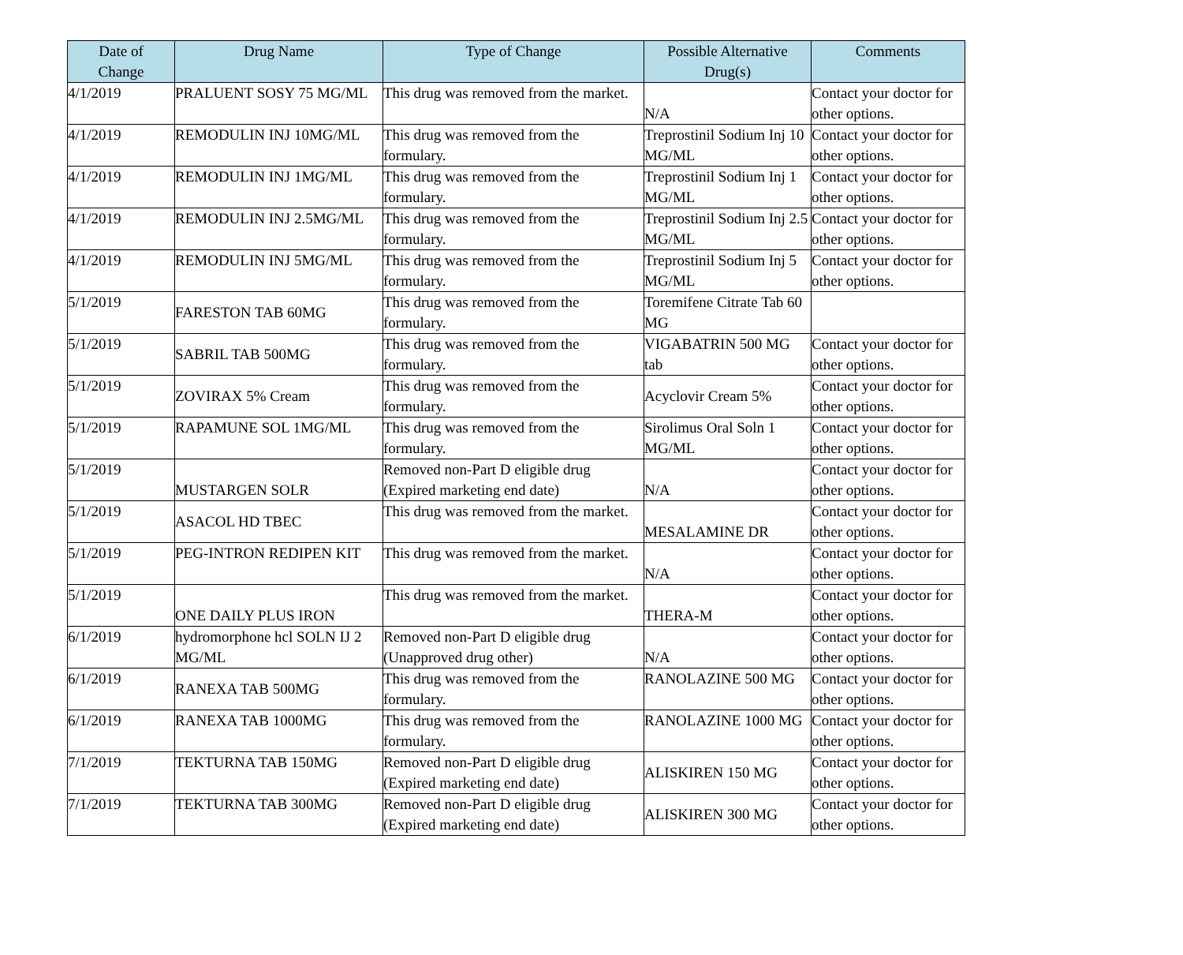| Date of Change | Drug Name | Type of Change | Possible Alternative Drug(s) | Comments |
| --- | --- | --- | --- | --- |
| 4/1/2019 | PRALUENT SOSY 75 MG/ML | This drug was removed from the market. | N/A | Contact your doctor for other options. |
| 4/1/2019 | REMODULIN INJ 10MG/ML | This drug was removed from the formulary. | Treprostinil Sodium Inj 10 MG/ML | Contact your doctor for other options. |
| 4/1/2019 | REMODULIN INJ 1MG/ML | This drug was removed from the formulary. | Treprostinil Sodium Inj 1 MG/ML | Contact your doctor for other options. |
| 4/1/2019 | REMODULIN INJ 2.5MG/ML | This drug was removed from the formulary. | Treprostinil Sodium Inj 2.5 MG/ML | Contact your doctor for other options. |
| 4/1/2019 | REMODULIN INJ 5MG/ML | This drug was removed from the formulary. | Treprostinil Sodium Inj 5 MG/ML | Contact your doctor for other options. |
| 5/1/2019 | FARESTON TAB 60MG | This drug was removed from the formulary. | Toremifene Citrate Tab 60 MG | |
| 5/1/2019 | SABRIL TAB 500MG | This drug was removed from the formulary. | VIGABATRIN 500 MG tab | Contact your doctor for other options. |
| 5/1/2019 | ZOVIRAX 5% Cream | This drug was removed from the formulary. | Acyclovir Cream 5% | Contact your doctor for other options. |
| 5/1/2019 | RAPAMUNE SOL 1MG/ML | This drug was removed from the formulary. | Sirolimus Oral Soln 1 MG/ML | Contact your doctor for other options. |
| 5/1/2019 | MUSTARGEN SOLR | Removed non-Part D eligible drug (Expired marketing end date) | N/A | Contact your doctor for other options. |
| 5/1/2019 | ASACOL HD TBEC | This drug was removed from the market. | MESALAMINE DR | Contact your doctor for other options. |
| 5/1/2019 | PEG-INTRON REDIPEN KIT | This drug was removed from the market. | N/A | Contact your doctor for other options. |
| 5/1/2019 | ONE DAILY PLUS IRON | This drug was removed from the market. | THERA-M | Contact your doctor for other options. |
| 6/1/2019 | hydromorphone hcl SOLN IJ 2 MG/ML | Removed non-Part D eligible drug (Unapproved drug other) | N/A | Contact your doctor for other options. |
| 6/1/2019 | RANEXA TAB 500MG | This drug was removed from the formulary. | RANOLAZINE 500 MG | Contact your doctor for other options. |
| 6/1/2019 | RANEXA TAB 1000MG | This drug was removed from the formulary. | RANOLAZINE 1000 MG | Contact your doctor for other options. |
| 7/1/2019 | TEKTURNA TAB 150MG | Removed non-Part D eligible drug (Expired marketing end date) | ALISKIREN 150 MG | Contact your doctor for other options. |
| 7/1/2019 | TEKTURNA TAB 300MG | Removed non-Part D eligible drug (Expired marketing end date) | ALISKIREN 300 MG | Contact your doctor for other options. |